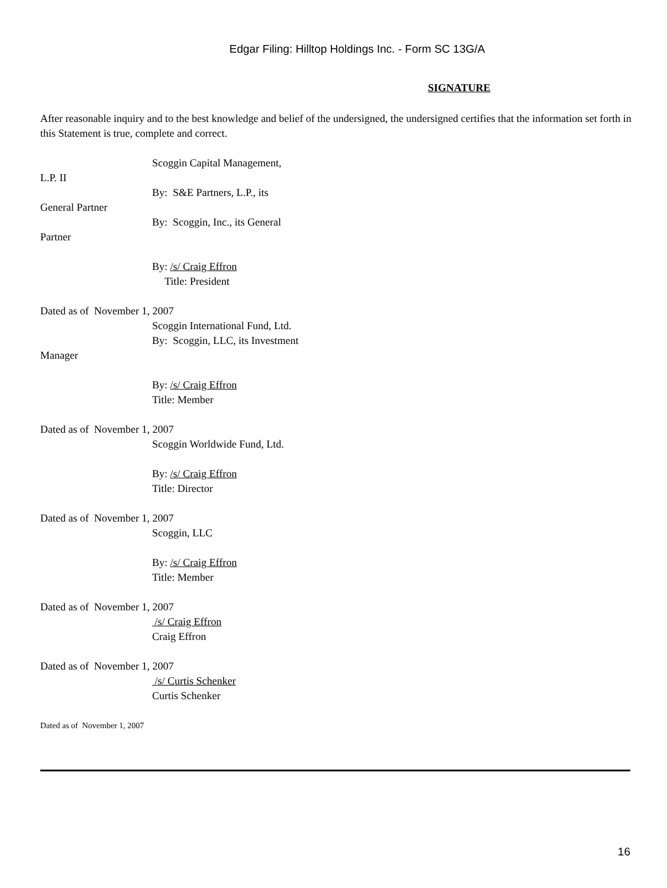Edgar Filing: Hilltop Holdings Inc. - Form SC 13G/A
SIGNATURE
After reasonable inquiry and to the best knowledge and belief of the undersigned, the undersigned certifies that the information set forth in this Statement is true, complete and correct.
Scoggin Capital Management,
L.P. II
By: S&E Partners, L.P., its
General Partner
By: Scoggin, Inc., its General
Partner
By: /s/ Craig Effron
Title: President
Dated as of November 1, 2007
Scoggin International Fund, Ltd.
By: Scoggin, LLC, its Investment
Manager
By: /s/ Craig Effron
Title: Member
Dated as of November 1, 2007
Scoggin Worldwide Fund, Ltd.
By: /s/ Craig Effron
Title: Director
Dated as of November 1, 2007
Scoggin, LLC
By: /s/ Craig Effron
Title: Member
Dated as of November 1, 2007
/s/ Craig Effron
Craig Effron
Dated as of November 1, 2007
/s/ Curtis Schenker
Curtis Schenker
Dated as of November 1, 2007
16